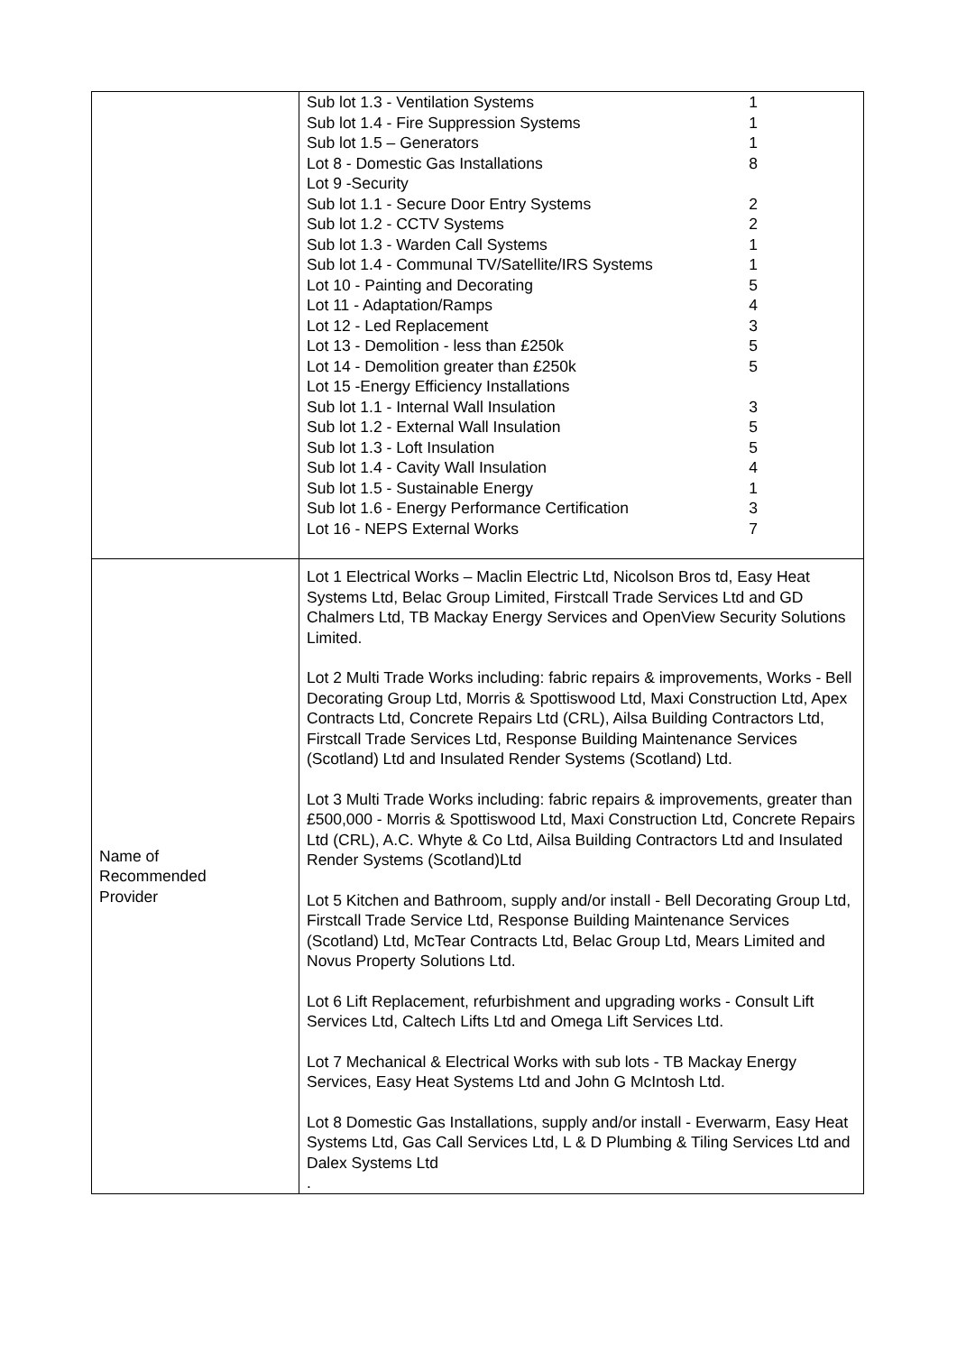| | / Sub lot 1.3 - Ventilation Systems / 1 / / Sub lot 1.4 - Fire Suppression Systems / 1 / / Sub lot 1.5 – Generators / 1 / / Lot 8 - Domestic Gas Installations / 8 / / Lot 9 -Security / / / Sub lot 1.1 - Secure Door Entry Systems / 2 / / Sub lot 1.2 - CCTV Systems / 2 / / Sub lot 1.3 - Warden Call Systems / 1 / / Sub lot 1.4 - Communal TV/Satellite/IRS Systems / 1 / / Lot 10 - Painting and Decorating / 5 / / Lot 11 - Adaptation/Ramps / 4 / / Lot 12 - Led Replacement / 3 / / Lot 13 - Demolition - less than £250k / 5 / / Lot 14 - Demolition greater than £250k / 5 / / Lot 15 -Energy Efficiency Installations / / / Sub lot 1.1 - Internal Wall Insulation / 3 / / Sub lot 1.2 - External Wall Insulation / 5 / / Sub lot 1.3 - Loft Insulation / 5 / / Sub lot 1.4 - Cavity Wall Insulation / 4 / / Sub lot 1.5 - Sustainable Energy / 1 / / Sub lot 1.6 - Energy Performance Certification / 3 / / Lot 16 - NEPS External Works / 7 / |
| Name of Recommended Provider | Lot 1 Electrical Works – Maclin Electric Ltd, Nicolson Bros td, Easy Heat Systems Ltd, Belac Group Limited, Firstcall Trade Services Ltd and GD Chalmers Ltd, TB Mackay Energy Services and OpenView Security Solutions Limited. Lot 2 Multi Trade Works including: fabric repairs & improvements, Works - Bell Decorating Group Ltd, Morris & Spottiswood Ltd, Maxi Construction Ltd, Apex Contracts Ltd, Concrete Repairs Ltd (CRL), Ailsa Building Contractors Ltd, Firstcall Trade Services Ltd, Response Building Maintenance Services (Scotland) Ltd and Insulated Render Systems (Scotland) Ltd. Lot 3 Multi Trade Works including: fabric repairs & improvements, greater than £500,000 - Morris & Spottiswood Ltd, Maxi Construction Ltd, Concrete Repairs Ltd (CRL), A.C. Whyte & Co Ltd, Ailsa Building Contractors Ltd and Insulated Render Systems (Scotland)Ltd Lot 5 Kitchen and Bathroom, supply and/or install - Bell Decorating Group Ltd, Firstcall Trade Service Ltd, Response Building Maintenance Services (Scotland) Ltd, McTear Contracts Ltd, Belac Group Ltd, Mears Limited and Novus Property Solutions Ltd. Lot 6 Lift Replacement, refurbishment and upgrading works - Consult Lift Services Ltd, Caltech Lifts Ltd and Omega Lift Services Ltd. Lot 7 Mechanical & Electrical Works with sub lots - TB Mackay Energy Services, Easy Heat Systems Ltd and John G McIntosh Ltd. Lot 8 Domestic Gas Installations, supply and/or install - Everwarm, Easy Heat Systems Ltd, Gas Call Services Ltd, L & D Plumbing & Tiling Services Ltd and Dalex Systems Ltd . |